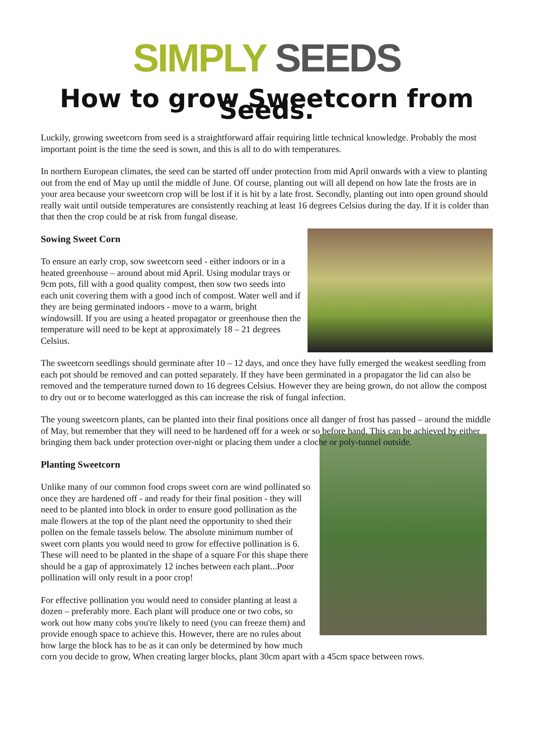SIMPLY SEEDS
How to grow Sweetcorn from Seeds.
Luckily, growing sweetcorn from seed is a straightforward affair requiring little technical knowledge. Probably the most important point is the time the seed is sown, and this is all to do with temperatures.
In northern European climates, the seed can be started off under protection from mid April onwards with a view to planting out from the end of May up until the middle of June. Of course, planting out will all depend on how late the frosts are in your area because your sweetcorn crop will be lost if it is hit by a late frost. Secondly, planting out into open ground should really wait until outside temperatures are consistently reaching at least 16 degrees Celsius during the day. If it is colder than that then the crop could be at risk from fungal disease.
Sowing Sweet Corn
To ensure an early crop, sow sweetcorn seed - either indoors or in a heated greenhouse – around about mid April. Using modular trays or 9cm pots, fill with a good quality compost, then sow two seeds into each unit covering them with a good inch of compost. Water well and if they are being germinated indoors - move to a warm, bright windowsill. If you are using a heated propagator or greenhouse then the temperature will need to be kept at approximately 18 – 21 degrees Celsius.
The sweetcorn seedlings should germinate after 10 – 12 days, and once they have fully emerged the weakest seedling from each pot should be removed and can potted separately. If they have been germinated in a propagator the lid can also be removed and the temperature turned down to 16 degrees Celsius. However they are being grown, do not allow the compost to dry out or to become waterlogged as this can increase the risk of fungal infection.
The young sweetcorn plants, can be planted into their final positions once all danger of frost has passed – around the middle of May, but remember that they will need to be hardened off for a week or so before hand. This can be achieved by either bringing them back under protection over-night or placing them under a cloche or poly-tunnel outside.
Planting Sweetcorn
Unlike many of our common food crops sweet corn are wind pollinated so once they are hardened off - and ready for their final position - they will need to be planted into block in order to ensure good pollination as the male flowers at the top of the plant need the opportunity to shed their pollen on the female tassels below. The absolute minimum number of sweet corn plants you would need to grow for effective pollination is 6. These will need to be planted in the shape of a square For this shape there should be a gap of approximately 12 inches between each plant...Poor pollination will only result in a poor crop!
For effective pollination you would need to consider planting at least a dozen – preferably more. Each plant will produce one or two cobs, so work out how many cobs you're likely to need (you can freeze them) and provide enough space to achieve this. However, there are no rules about how large the block has to be as it can only be determined by how much corn you decide to grow, When creating larger blocks, plant 30cm apart with a 45cm space between rows.